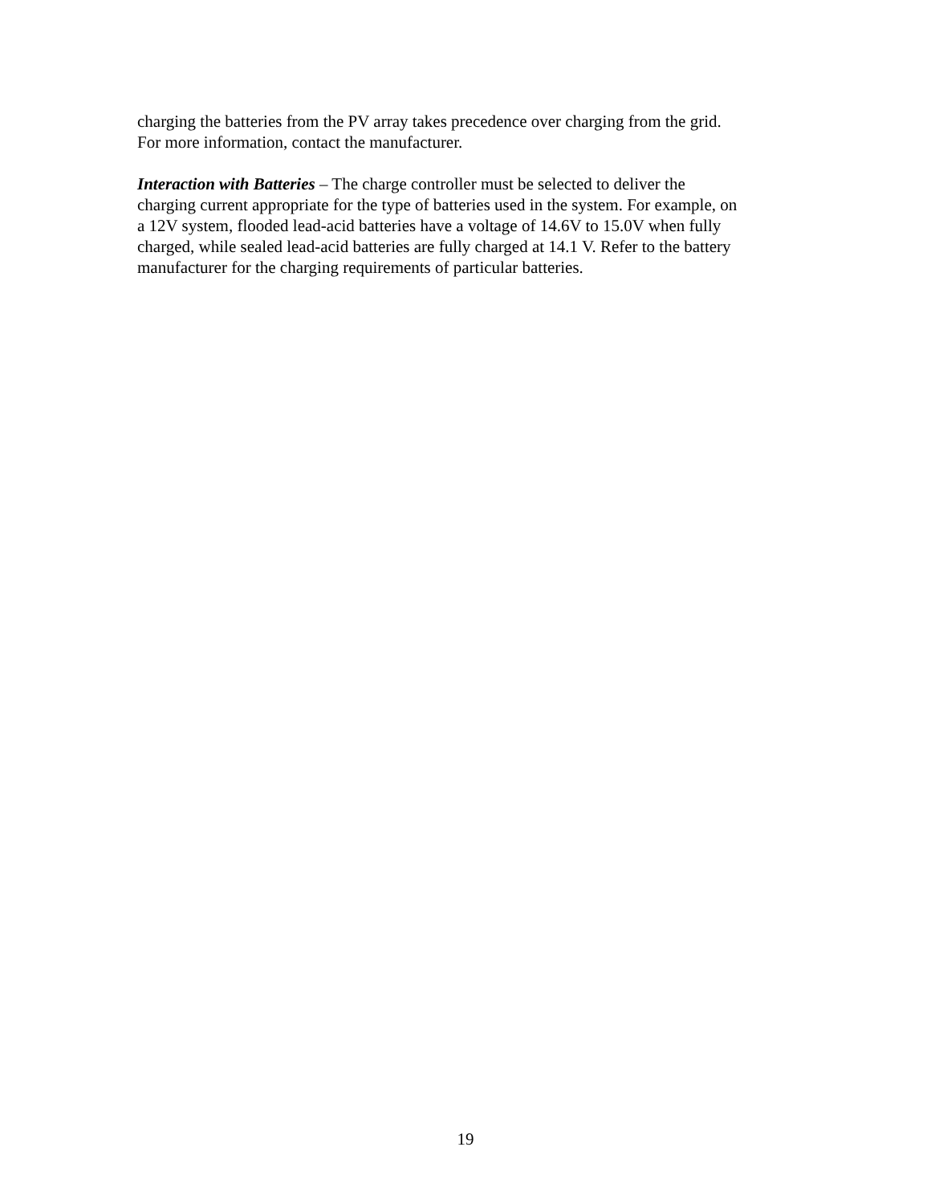charging the batteries from the PV array takes precedence over charging from the grid. For more information, contact the manufacturer.
Interaction with Batteries – The charge controller must be selected to deliver the charging current appropriate for the type of batteries used in the system. For example, on a 12V system, flooded lead-acid batteries have a voltage of 14.6V to 15.0V when fully charged, while sealed lead-acid batteries are fully charged at 14.1 V. Refer to the battery manufacturer for the charging requirements of particular batteries.
19